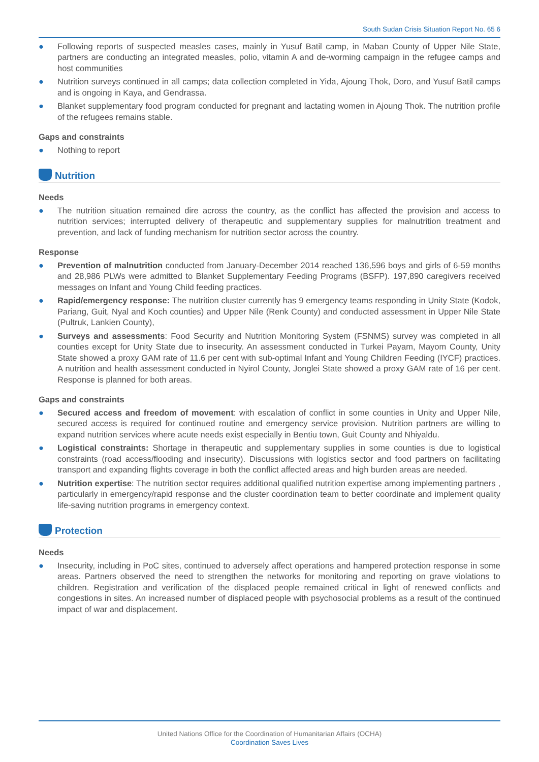South Sudan Crisis Situation Report No. 65 6
● Following reports of suspected measles cases, mainly in Yusuf Batil camp, in Maban County of Upper Nile State, partners are conducting an integrated measles, polio, vitamin A and de-worming campaign in the refugee camps and host communities
● Nutrition surveys continued in all camps; data collection completed in Yida, Ajoung Thok, Doro, and Yusuf Batil camps and is ongoing in Kaya, and Gendrassa.
● Blanket supplementary food program conducted for pregnant and lactating women in Ajoung Thok. The nutrition profile of the refugees remains stable.
Gaps and constraints
● Nothing to report
Nutrition
Needs
● The nutrition situation remained dire across the country, as the conflict has affected the provision and access to nutrition services; interrupted delivery of therapeutic and supplementary supplies for malnutrition treatment and prevention, and lack of funding mechanism for nutrition sector across the country.
Response
● Prevention of malnutrition conducted from January-December 2014 reached 136,596 boys and girls of 6-59 months and 28,986 PLWs were admitted to Blanket Supplementary Feeding Programs (BSFP). 197,890 caregivers received messages on Infant and Young Child feeding practices.
● Rapid/emergency response: The nutrition cluster currently has 9 emergency teams responding in Unity State (Kodok, Pariang, Guit, Nyal and Koch counties) and Upper Nile (Renk County) and conducted assessment in Upper Nile State (Pultruk, Lankien County),
● Surveys and assessments: Food Security and Nutrition Monitoring System (FSNMS) survey was completed in all counties except for Unity State due to insecurity. An assessment conducted in Turkei Payam, Mayom County, Unity State showed a proxy GAM rate of 11.6 per cent with sub-optimal Infant and Young Children Feeding (IYCF) practices. A nutrition and health assessment conducted in Nyirol County, Jonglei State showed a proxy GAM rate of 16 per cent. Response is planned for both areas.
Gaps and constraints
● Secured access and freedom of movement: with escalation of conflict in some counties in Unity and Upper Nile, secured access is required for continued routine and emergency service provision. Nutrition partners are willing to expand nutrition services where acute needs exist especially in Bentiu town, Guit County and Nhiyaldu.
● Logistical constraints: Shortage in therapeutic and supplementary supplies in some counties is due to logistical constraints (road access/flooding and insecurity). Discussions with logistics sector and food partners on facilitating transport and expanding flights coverage in both the conflict affected areas and high burden areas are needed.
● Nutrition expertise: The nutrition sector requires additional qualified nutrition expertise among implementing partners , particularly in emergency/rapid response and the cluster coordination team to better coordinate and implement quality life-saving nutrition programs in emergency context.
Protection
Needs
● Insecurity, including in PoC sites, continued to adversely affect operations and hampered protection response in some areas. Partners observed the need to strengthen the networks for monitoring and reporting on grave violations to children. Registration and verification of the displaced people remained critical in light of renewed conflicts and congestions in sites. An increased number of displaced people with psychosocial problems as a result of the continued impact of war and displacement.
United Nations Office for the Coordination of Humanitarian Affairs (OCHA)
Coordination Saves Lives